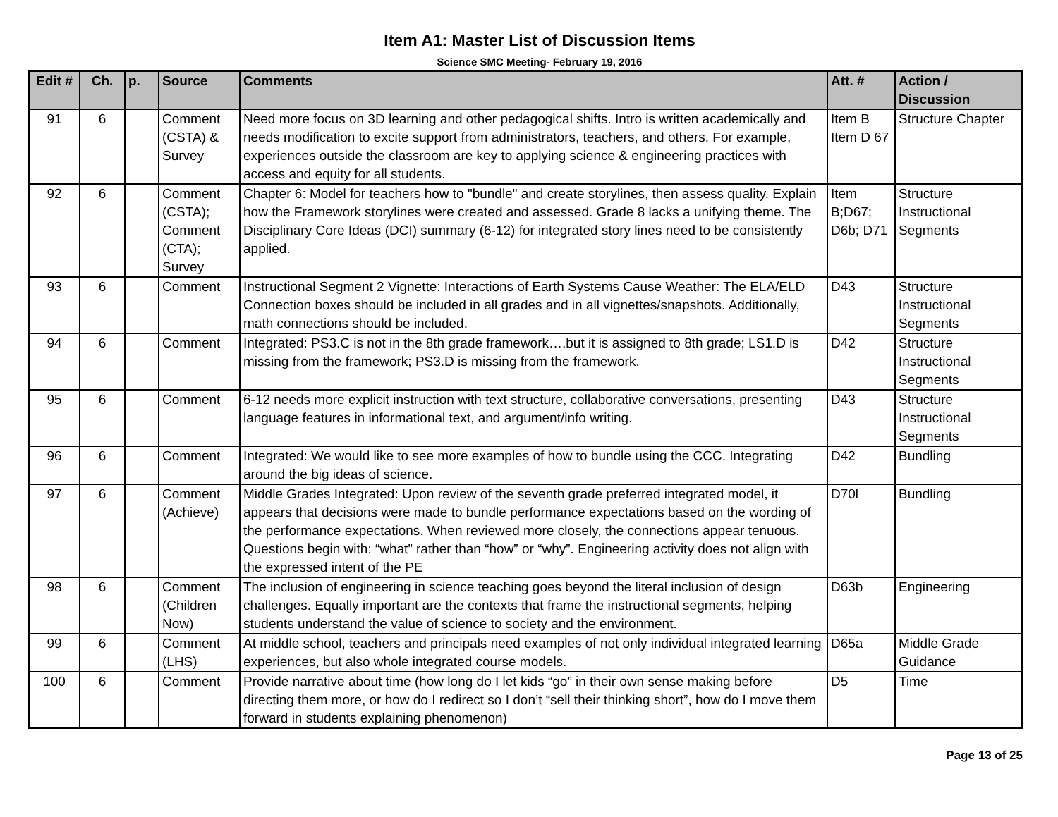Item A1: Master List of Discussion Items
Science SMC Meeting- February 19, 2016
| Edit # | Ch. | p. | Source | Comments | Att. # | Action / Discussion |
| --- | --- | --- | --- | --- | --- | --- |
| 91 | 6 | | Comment (CSTA) & Survey | Need more focus on 3D learning and other pedagogical shifts. Intro is written academically and needs modification to excite support from administrators, teachers, and others. For example, experiences outside the classroom are key to applying science & engineering practices with access and equity for all students. | Item B Item D 67 | Structure Chapter |
| 92 | 6 | | Comment (CSTA); Comment (CTA); Survey | Chapter 6: Model for teachers how to "bundle" and create storylines, then assess quality. Explain how the Framework storylines were created and assessed. Grade 8 lacks a unifying theme. The Disciplinary Core Ideas (DCI) summary (6-12) for integrated story lines need to be consistently applied. | Item B;D67; D6b; D71 | Structure Instructional Segments |
| 93 | 6 | | Comment | Instructional Segment 2 Vignette: Interactions of Earth Systems Cause Weather: The ELA/ELD Connection boxes should be included in all grades and in all vignettes/snapshots. Additionally, math connections should be included. | D43 | Structure Instructional Segments |
| 94 | 6 | | Comment | Integrated: PS3.C is not in the 8th grade framework….but it is assigned to 8th grade; LS1.D is missing from the framework; PS3.D is missing from the framework. | D42 | Structure Instructional Segments |
| 95 | 6 | | Comment | 6-12 needs more explicit instruction with text structure, collaborative conversations, presenting language features in informational text, and argument/info writing. | D43 | Structure Instructional Segments |
| 96 | 6 | | Comment | Integrated: We would like to see more examples of how to bundle using the CCC. Integrating around the big ideas of science. | D42 | Bundling |
| 97 | 6 | | Comment (Achieve) | Middle Grades Integrated: Upon review of the seventh grade preferred integrated model, it appears that decisions were made to bundle performance expectations based on the wording of the performance expectations. When reviewed more closely, the connections appear tenuous. Questions begin with: “what” rather than “how” or “why”. Engineering activity does not align with the expressed intent of the PE | D70l | Bundling |
| 98 | 6 | | Comment (Children Now) | The inclusion of engineering in science teaching goes beyond the literal inclusion of design challenges. Equally important are the contexts that frame the instructional segments, helping students understand the value of science to society and the environment. | D63b | Engineering |
| 99 | 6 | | Comment (LHS) | At middle school, teachers and principals need examples of not only individual integrated learning experiences, but also whole integrated course models. | D65a | Middle Grade Guidance |
| 100 | 6 | | Comment | Provide narrative about time (how long do I let kids “go” in their own sense making before directing them more, or how do I redirect so I don’t “sell their thinking short”, how do I move them forward in students explaining phenomenon) | D5 | Time |
Page 13 of 25